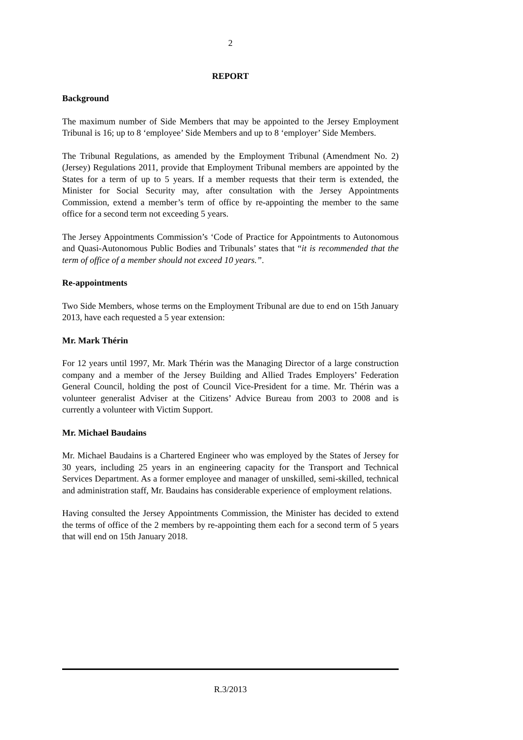2
REPORT
Background
The maximum number of Side Members that may be appointed to the Jersey Employment Tribunal is 16; up to 8 ‘employee’ Side Members and up to 8 ‘employer’ Side Members.
The Tribunal Regulations, as amended by the Employment Tribunal (Amendment No. 2) (Jersey) Regulations 2011, provide that Employment Tribunal members are appointed by the States for a term of up to 5 years. If a member requests that their term is extended, the Minister for Social Security may, after consultation with the Jersey Appointments Commission, extend a member’s term of office by re-appointing the member to the same office for a second term not exceeding 5 years.
The Jersey Appointments Commission’s ‘Code of Practice for Appointments to Autonomous and Quasi-Autonomous Public Bodies and Tribunals’ states that “it is recommended that the term of office of a member should not exceed 10 years.”.
Re-appointments
Two Side Members, whose terms on the Employment Tribunal are due to end on 15th January 2013, have each requested a 5 year extension:
Mr. Mark Thérin
For 12 years until 1997, Mr. Mark Thérin was the Managing Director of a large construction company and a member of the Jersey Building and Allied Trades Employers’ Federation General Council, holding the post of Council Vice-President for a time. Mr. Thérin was a volunteer generalist Adviser at the Citizens’ Advice Bureau from 2003 to 2008 and is currently a volunteer with Victim Support.
Mr. Michael Baudains
Mr. Michael Baudains is a Chartered Engineer who was employed by the States of Jersey for 30 years, including 25 years in an engineering capacity for the Transport and Technical Services Department. As a former employee and manager of unskilled, semi-skilled, technical and administration staff, Mr. Baudains has considerable experience of employment relations.
Having consulted the Jersey Appointments Commission, the Minister has decided to extend the terms of office of the 2 members by re-appointing them each for a second term of 5 years that will end on 15th January 2018.
R.3/2013